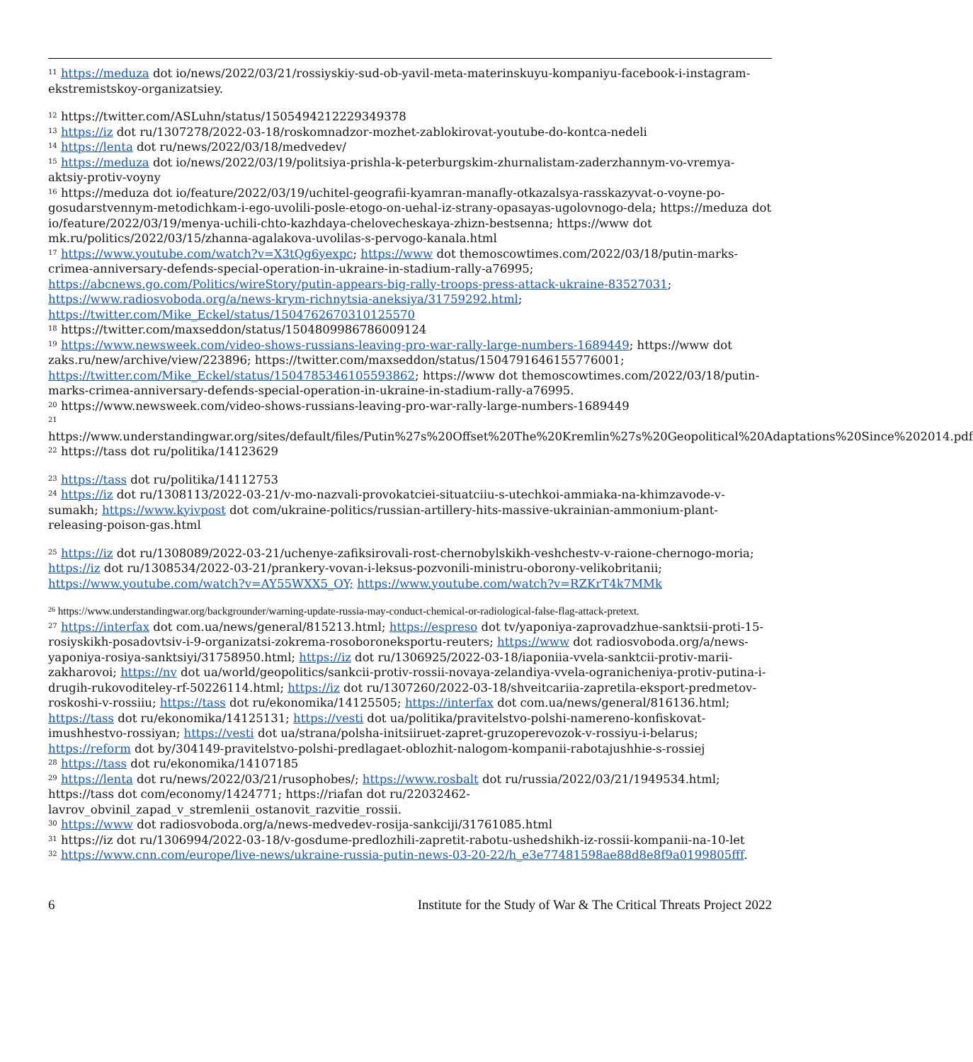<sup>11</sup> https://meduza dot io/news/2022/03/21/rossiyskiy-sud-ob-yavil-meta-materinskuyu-kompaniyu-facebook-i-instagram-ekstremistskoy-organizatsiey.
<sup>12</sup> https://twitter.com/ASLuhn/status/1505494212229349378
<sup>13</sup> https://iz dot ru/1307278/2022-03-18/roskomnadzor-mozhet-zablokirovat-youtube-do-kontca-nedeli
<sup>14</sup> https://lenta dot ru/news/2022/03/18/medvedev/
<sup>15</sup> https://meduza dot io/news/2022/03/19/politsiya-prishla-k-peterburgskim-zhurnalistam-zaderzhannym-vo-vremya-aktsiy-protiv-voyny
<sup>16</sup> https://meduza dot io/feature/2022/03/19/uchitel-geografii-kyamran-manafly-otkazalsya-rasskazyvat-o-voyne-po-gosudarstvennym-metodichkam-i-ego-uvolili-posle-etogo-on-uehal-iz-strany-opasayas-ugolovnogo-dela; https://meduza dot io/feature/2022/03/19/menya-uchili-chto-kazhdaya-chelovecheskaya-zhizn-bestsenna; https://www dot mk.ru/politics/2022/03/15/zhanna-agalakova-uvolilas-s-pervogo-kanala.html
<sup>17</sup> https://www.youtube.com/watch?v=X3tQg6yexpc; https://www dot themoscowtimes.com/2022/03/18/putin-marks-crimea-anniversary-defends-special-operation-in-ukraine-in-stadium-rally-a76995; https://abcnews.go.com/Politics/wireStory/putin-appears-big-rally-troops-press-attack-ukraine-83527031; https://www.radiosvoboda.org/a/news-krym-richnytsia-aneksiya/31759292.html; https://twitter.com/Mike_Eckel/status/1504762670310125570
<sup>18</sup> https://twitter.com/maxseddon/status/1504809986786009124
<sup>19</sup> https://www.newsweek.com/video-shows-russians-leaving-pro-war-rally-large-numbers-1689449; https://www dot zaks.ru/new/archive/view/223896; https://twitter.com/maxseddon/status/1504791646155776001; https://twitter.com/Mike_Eckel/status/1504785346105593862; https://www dot themoscowtimes.com/2022/03/18/putin-marks-crimea-anniversary-defends-special-operation-in-ukraine-in-stadium-rally-a76995.
<sup>20</sup> https://www.newsweek.com/video-shows-russians-leaving-pro-war-rally-large-numbers-1689449
<sup>21</sup>
https://www.understandingwar.org/sites/default/files/Putin%27s%20Offset%20The%20Kremlin%27s%20Geopolitical%20Adaptations%20Since%202014.pdf
<sup>22</sup> https://tass dot ru/politika/14123629
<sup>23</sup> https://tass dot ru/politika/14112753
<sup>24</sup> https://iz dot ru/1308113/2022-03-21/v-mo-nazvali-provokatciei-situatciiu-s-utechkoi-ammiaka-na-khimzavode-v-sumakh; https://www.kyivpost dot com/ukraine-politics/russian-artillery-hits-massive-ukrainian-ammonium-plant-releasing-poison-gas.html
<sup>25</sup> https://iz dot ru/1308089/2022-03-21/uchenye-zafiksirovali-rost-chernobylskikh-veshchestv-v-raione-chernogo-moria; https://iz dot ru/1308534/2022-03-21/prankery-vovan-i-leksus-pozvonili-ministru-oborony-velikobritanii; https://www.youtube.com/watch?v=AY55WXX5_OY; https://www.youtube.com/watch?v=RZKrT4k7MMk
<sup>26</sup> https://www.understandingwar.org/backgrounder/warning-update-russia-may-conduct-chemical-or-radiological-false-flag-attack-pretext.
<sup>27</sup> https://interfax dot com.ua/news/general/815213.html; https://espreso dot tv/yaponiya-zaprovadzhue-sanktsii-proti-15-rosiyskikh-posadovtsiv-i-9-organizatsi-zokrema-rosoboroneksportu-reuters; https://www dot radiosvoboda.org/a/news-yaponiya-rosiya-sanktsiyi/31758950.html; https://iz dot ru/1306925/2022-03-18/iaponiia-vvela-sanktcii-protiv-marii-zakharovoi; https://nv dot ua/world/geopolitics/sankcii-protiv-rossii-novaya-zelandiya-vvela-ogranicheniya-protiv-putina-i-drugih-rukovoditeley-rf-50226114.html; https://iz dot ru/1307260/2022-03-18/shveitcariia-zapretila-eksport-predmetov-roskoshi-v-rossiiu; https://tass dot ru/ekonomika/14125505; https://interfax dot com.ua/news/general/816136.html; https://tass dot ru/ekonomika/14125131; https://vesti dot ua/politika/pravitelstvo-polshi-namereno-konfiskovat-imushhestvo-rossiyan; https://vesti dot ua/strana/polsha-initsiiruet-zapret-gruzoperevozok-v-rossiyu-i-belarus; https://reform dot by/304149-pravitelstvo-polshi-predlagaet-oblozhit-nalogom-kompanii-rabotajushhie-s-rossiej
<sup>28</sup> https://tass dot ru/ekonomika/14107185
<sup>29</sup> https://lenta dot ru/news/2022/03/21/rusophobes/; https://www.rosbalt dot ru/russia/2022/03/21/1949534.html; https://tass dot com/economy/1424771; https://riafan dot ru/22032462-lavrov_obvinil_zapad_v_stremlenii_ostanovit_razvitie_rossii.
<sup>30</sup> https://www dot radiosvoboda.org/a/news-medvedev-rosija-sankciji/31761085.html
<sup>31</sup> https://iz dot ru/1306994/2022-03-18/v-gosdume-predlozhili-zapretit-rabotu-ushedshikh-iz-rossii-kompanii-na-10-let
<sup>32</sup> https://www.cnn.com/europe/live-news/ukraine-russia-putin-news-03-20-22/h_e3e77481598ae88d8e8f9a0199805fff.
6 Institute for the Study of War & The Critical Threats Project 2022